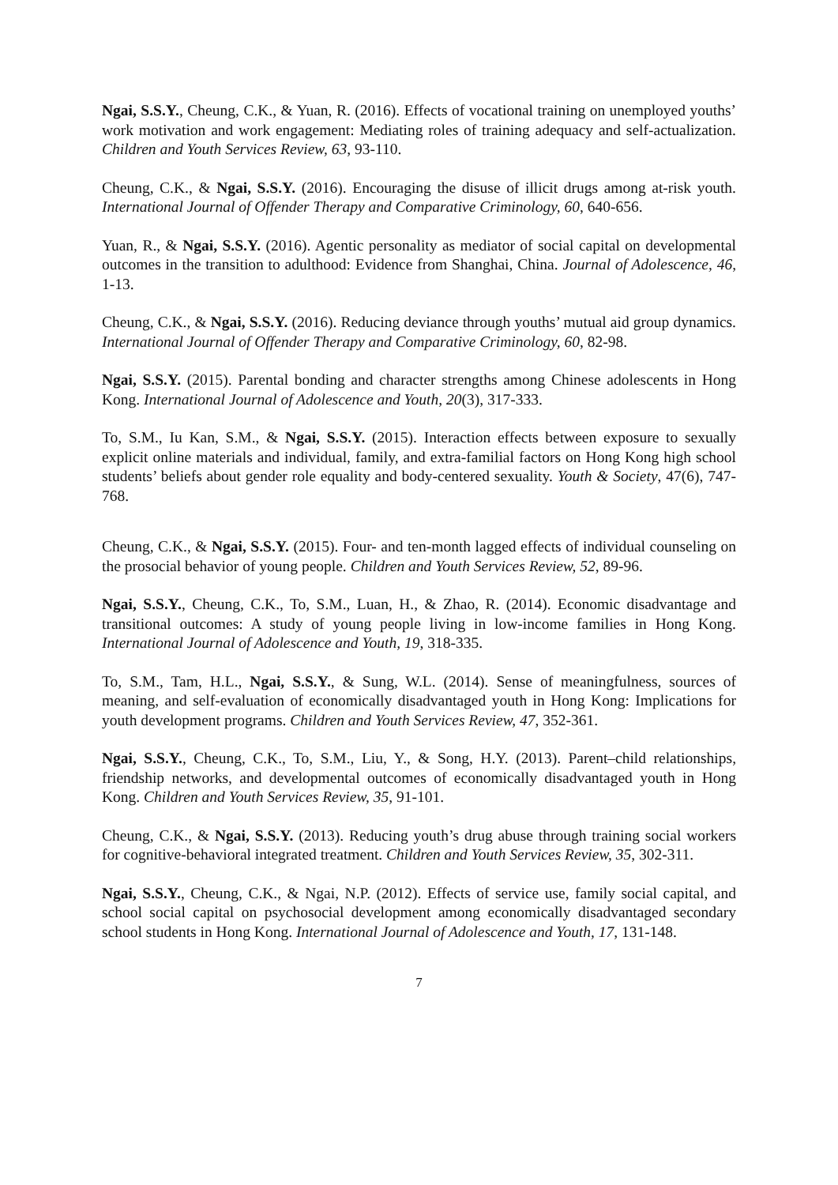Ngai, S.S.Y., Cheung, C.K., & Yuan, R. (2016). Effects of vocational training on unemployed youths’ work motivation and work engagement: Mediating roles of training adequacy and self-actualization. Children and Youth Services Review, 63, 93-110.
Cheung, C.K., & Ngai, S.S.Y. (2016). Encouraging the disuse of illicit drugs among at-risk youth. International Journal of Offender Therapy and Comparative Criminology, 60, 640-656.
Yuan, R., & Ngai, S.S.Y. (2016). Agentic personality as mediator of social capital on developmental outcomes in the transition to adulthood: Evidence from Shanghai, China. Journal of Adolescence, 46, 1-13.
Cheung, C.K., & Ngai, S.S.Y. (2016). Reducing deviance through youths’ mutual aid group dynamics. International Journal of Offender Therapy and Comparative Criminology, 60, 82-98.
Ngai, S.S.Y. (2015). Parental bonding and character strengths among Chinese adolescents in Hong Kong. International Journal of Adolescence and Youth, 20(3), 317-333.
To, S.M., Iu Kan, S.M., & Ngai, S.S.Y. (2015). Interaction effects between exposure to sexually explicit online materials and individual, family, and extra-familial factors on Hong Kong high school students’ beliefs about gender role equality and body-centered sexuality. Youth & Society, 47(6), 747-768.
Cheung, C.K., & Ngai, S.S.Y. (2015). Four- and ten-month lagged effects of individual counseling on the prosocial behavior of young people. Children and Youth Services Review, 52, 89-96.
Ngai, S.S.Y., Cheung, C.K., To, S.M., Luan, H., & Zhao, R. (2014). Economic disadvantage and transitional outcomes: A study of young people living in low-income families in Hong Kong. International Journal of Adolescence and Youth, 19, 318-335.
To, S.M., Tam, H.L., Ngai, S.S.Y., & Sung, W.L. (2014). Sense of meaningfulness, sources of meaning, and self-evaluation of economically disadvantaged youth in Hong Kong: Implications for youth development programs. Children and Youth Services Review, 47, 352-361.
Ngai, S.S.Y., Cheung, C.K., To, S.M., Liu, Y., & Song, H.Y. (2013). Parent–child relationships, friendship networks, and developmental outcomes of economically disadvantaged youth in Hong Kong. Children and Youth Services Review, 35, 91-101.
Cheung, C.K., & Ngai, S.S.Y. (2013). Reducing youth’s drug abuse through training social workers for cognitive-behavioral integrated treatment. Children and Youth Services Review, 35, 302-311.
Ngai, S.S.Y., Cheung, C.K., & Ngai, N.P. (2012). Effects of service use, family social capital, and school social capital on psychosocial development among economically disadvantaged secondary school students in Hong Kong. International Journal of Adolescence and Youth, 17, 131-148.
7